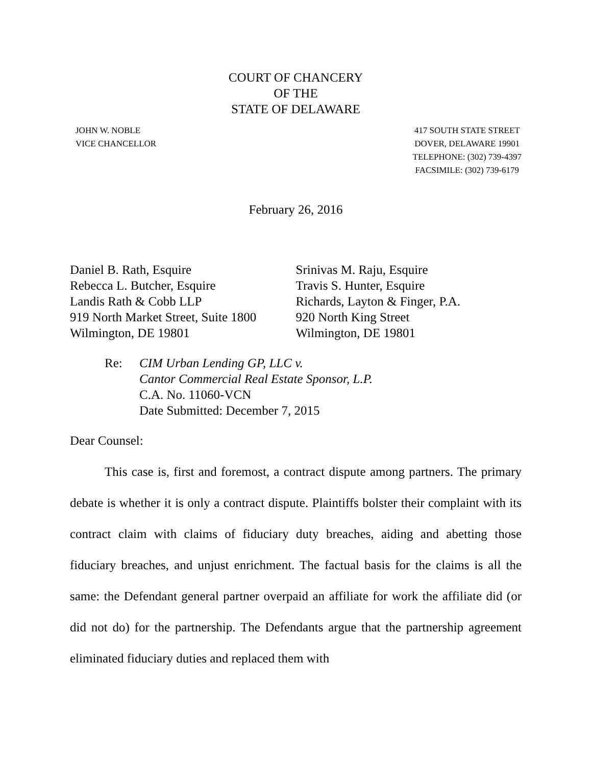COURT OF CHANCERY
OF THE
STATE OF DELAWARE
JOHN W. NOBLE
VICE CHANCELLOR
417 SOUTH STATE STREET
DOVER, DELAWARE 19901
TELEPHONE: (302) 739-4397
FACSIMILE: (302) 739-6179
February 26, 2016
Daniel B. Rath, Esquire
Rebecca L. Butcher, Esquire
Landis Rath & Cobb LLP
919 North Market Street, Suite 1800
Wilmington, DE 19801
Srinivas M. Raju, Esquire
Travis S. Hunter, Esquire
Richards, Layton & Finger, P.A.
920 North King Street
Wilmington, DE 19801
Re: CIM Urban Lending GP, LLC v.
Cantor Commercial Real Estate Sponsor, L.P.
C.A. No. 11060-VCN
Date Submitted: December 7, 2015
Dear Counsel:
This case is, first and foremost, a contract dispute among partners. The primary debate is whether it is only a contract dispute. Plaintiffs bolster their complaint with its contract claim with claims of fiduciary duty breaches, aiding and abetting those fiduciary breaches, and unjust enrichment. The factual basis for the claims is all the same: the Defendant general partner overpaid an affiliate for work the affiliate did (or did not do) for the partnership. The Defendants argue that the partnership agreement eliminated fiduciary duties and replaced them with